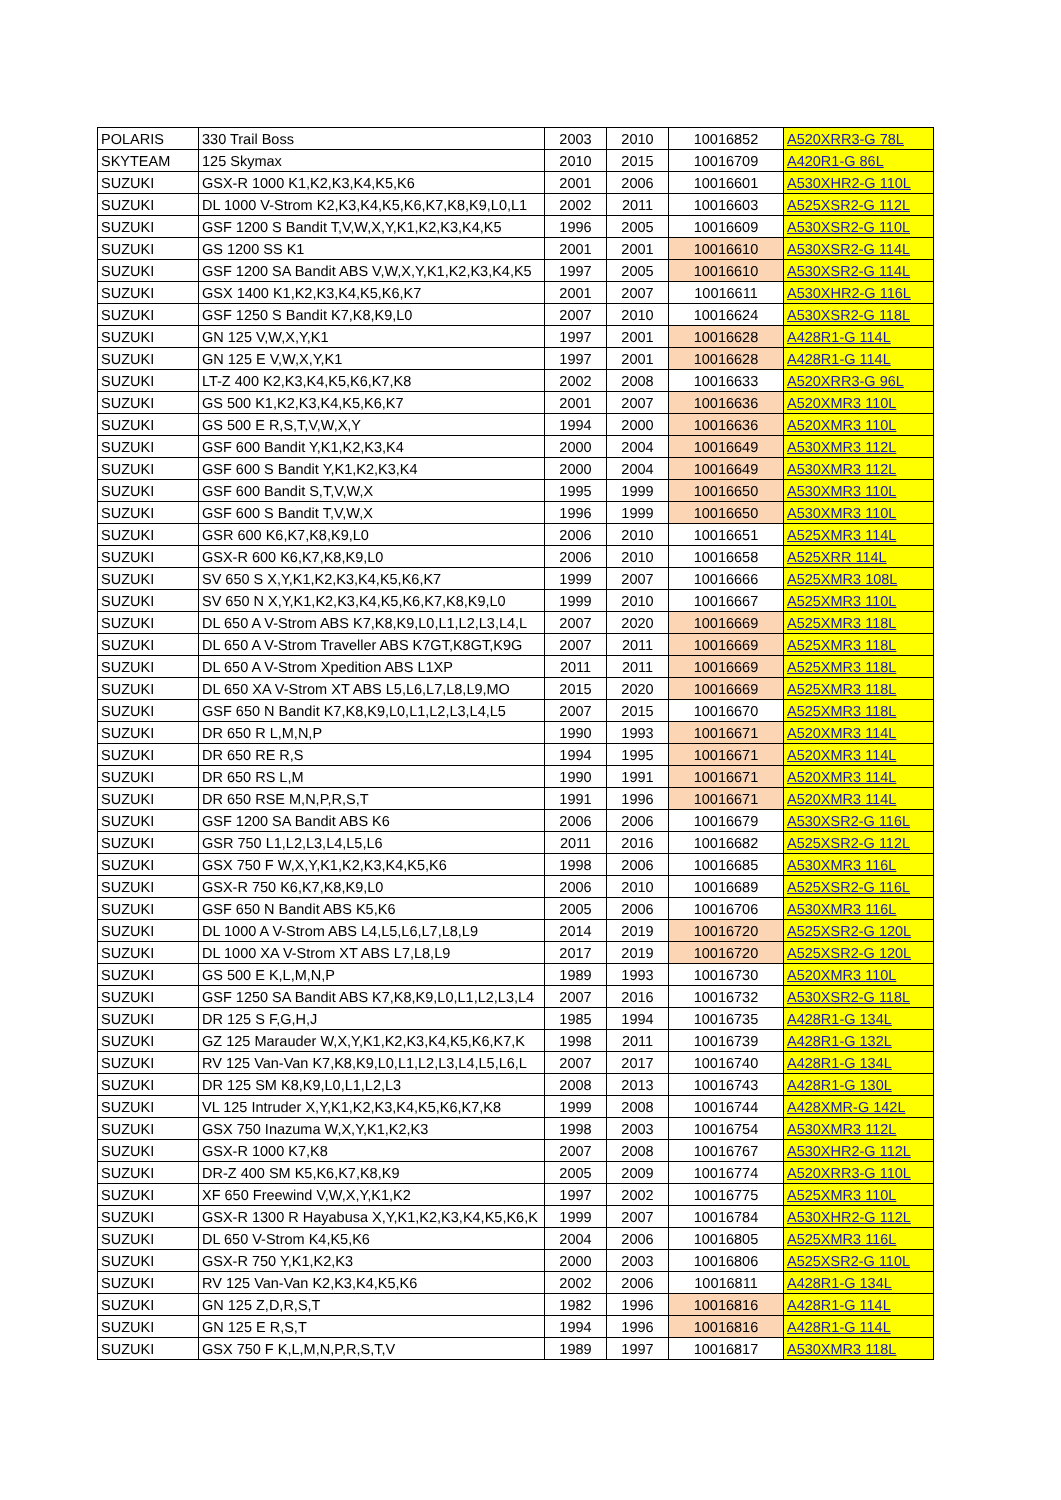| POLARIS | 330 Trail Boss | 2003 | 2010 | 10016852 | A520XRR3-G 78L |
| SKYTEAM | 125 Skymax | 2010 | 2015 | 10016709 | A420R1-G 86L |
| SUZUKI | GSX-R 1000 K1,K2,K3,K4,K5,K6 | 2001 | 2006 | 10016601 | A530XHR2-G 110L |
| SUZUKI | DL 1000 V-Strom K2,K3,K4,K5,K6,K7,K8,K9,L0,L1 | 2002 | 2011 | 10016603 | A525XSR2-G 112L |
| SUZUKI | GSF 1200 S Bandit T,V,W,X,Y,K1,K2,K3,K4,K5 | 1996 | 2005 | 10016609 | A530XSR2-G 110L |
| SUZUKI | GS 1200 SS K1 | 2001 | 2001 | 10016610 | A530XSR2-G 114L |
| SUZUKI | GSF 1200 SA Bandit ABS V,W,X,Y,K1,K2,K3,K4,K5 | 1997 | 2005 | 10016610 | A530XSR2-G 114L |
| SUZUKI | GSX 1400 K1,K2,K3,K4,K5,K6,K7 | 2001 | 2007 | 10016611 | A530XHR2-G 116L |
| SUZUKI | GSF 1250 S Bandit K7,K8,K9,L0 | 2007 | 2010 | 10016624 | A530XSR2-G 118L |
| SUZUKI | GN 125 V,W,X,Y,K1 | 1997 | 2001 | 10016628 | A428R1-G 114L |
| SUZUKI | GN 125 E V,W,X,Y,K1 | 1997 | 2001 | 10016628 | A428R1-G 114L |
| SUZUKI | LT-Z 400 K2,K3,K4,K5,K6,K7,K8 | 2002 | 2008 | 10016633 | A520XRR3-G 96L |
| SUZUKI | GS 500 K1,K2,K3,K4,K5,K6,K7 | 2001 | 2007 | 10016636 | A520XMR3 110L |
| SUZUKI | GS 500 E R,S,T,V,W,X,Y | 1994 | 2000 | 10016636 | A520XMR3 110L |
| SUZUKI | GSF 600 Bandit Y,K1,K2,K3,K4 | 2000 | 2004 | 10016649 | A530XMR3 112L |
| SUZUKI | GSF 600 S Bandit Y,K1,K2,K3,K4 | 2000 | 2004 | 10016649 | A530XMR3 112L |
| SUZUKI | GSF 600 Bandit S,T,V,W,X | 1995 | 1999 | 10016650 | A530XMR3 110L |
| SUZUKI | GSF 600 S Bandit T,V,W,X | 1996 | 1999 | 10016650 | A530XMR3 110L |
| SUZUKI | GSR 600 K6,K7,K8,K9,L0 | 2006 | 2010 | 10016651 | A525XMR3 114L |
| SUZUKI | GSX-R 600 K6,K7,K8,K9,L0 | 2006 | 2010 | 10016658 | A525XRR 114L |
| SUZUKI | SV 650 S X,Y,K1,K2,K3,K4,K5,K6,K7 | 1999 | 2007 | 10016666 | A525XMR3 108L |
| SUZUKI | SV 650 N X,Y,K1,K2,K3,K4,K5,K6,K7,K8,K9,L0 | 1999 | 2010 | 10016667 | A525XMR3 110L |
| SUZUKI | DL 650 A V-Strom ABS K7,K8,K9,L0,L1,L2,L3,L4,L | 2007 | 2020 | 10016669 | A525XMR3 118L |
| SUZUKI | DL 650 A V-Strom Traveller ABS K7GT,K8GT,K9G | 2007 | 2011 | 10016669 | A525XMR3 118L |
| SUZUKI | DL 650 A V-Strom Xpedition ABS L1XP | 2011 | 2011 | 10016669 | A525XMR3 118L |
| SUZUKI | DL 650 XA V-Strom XT ABS L5,L6,L7,L8,L9,MO | 2015 | 2020 | 10016669 | A525XMR3 118L |
| SUZUKI | GSF 650 N Bandit K7,K8,K9,L0,L1,L2,L3,L4,L5 | 2007 | 2015 | 10016670 | A525XMR3 118L |
| SUZUKI | DR 650 R L,M,N,P | 1990 | 1993 | 10016671 | A520XMR3 114L |
| SUZUKI | DR 650 RE R,S | 1994 | 1995 | 10016671 | A520XMR3 114L |
| SUZUKI | DR 650 RS L,M | 1990 | 1991 | 10016671 | A520XMR3 114L |
| SUZUKI | DR 650 RSE M,N,P,R,S,T | 1991 | 1996 | 10016671 | A520XMR3 114L |
| SUZUKI | GSF 1200 SA Bandit ABS K6 | 2006 | 2006 | 10016679 | A530XSR2-G 116L |
| SUZUKI | GSR 750 L1,L2,L3,L4,L5,L6 | 2011 | 2016 | 10016682 | A525XSR2-G 112L |
| SUZUKI | GSX 750 F W,X,Y,K1,K2,K3,K4,K5,K6 | 1998 | 2006 | 10016685 | A530XMR3 116L |
| SUZUKI | GSX-R 750 K6,K7,K8,K9,L0 | 2006 | 2010 | 10016689 | A525XSR2-G 116L |
| SUZUKI | GSF 650 N Bandit ABS K5,K6 | 2005 | 2006 | 10016706 | A530XMR3 116L |
| SUZUKI | DL 1000 A V-Strom ABS L4,L5,L6,L7,L8,L9 | 2014 | 2019 | 10016720 | A525XSR2-G 120L |
| SUZUKI | DL 1000 XA V-Strom XT ABS L7,L8,L9 | 2017 | 2019 | 10016720 | A525XSR2-G 120L |
| SUZUKI | GS 500 E K,L,M,N,P | 1989 | 1993 | 10016730 | A520XMR3 110L |
| SUZUKI | GSF 1250 SA Bandit ABS K7,K8,K9,L0,L1,L2,L3,L4 | 2007 | 2016 | 10016732 | A530XSR2-G 118L |
| SUZUKI | DR 125 S F,G,H,J | 1985 | 1994 | 10016735 | A428R1-G 134L |
| SUZUKI | GZ 125 Marauder W,X,Y,K1,K2,K3,K4,K5,K6,K7,K | 1998 | 2011 | 10016739 | A428R1-G 132L |
| SUZUKI | RV 125 Van-Van K7,K8,K9,L0,L1,L2,L3,L4,L5,L6,L | 2007 | 2017 | 10016740 | A428R1-G 134L |
| SUZUKI | DR 125 SM K8,K9,L0,L1,L2,L3 | 2008 | 2013 | 10016743 | A428R1-G 130L |
| SUZUKI | VL 125 Intruder X,Y,K1,K2,K3,K4,K5,K6,K7,K8 | 1999 | 2008 | 10016744 | A428XMR-G 142L |
| SUZUKI | GSX 750 Inazuma W,X,Y,K1,K2,K3 | 1998 | 2003 | 10016754 | A530XMR3 112L |
| SUZUKI | GSX-R 1000 K7,K8 | 2007 | 2008 | 10016767 | A530XHR2-G 112L |
| SUZUKI | DR-Z 400 SM K5,K6,K7,K8,K9 | 2005 | 2009 | 10016774 | A520XRR3-G 110L |
| SUZUKI | XF 650 Freewind V,W,X,Y,K1,K2 | 1997 | 2002 | 10016775 | A525XMR3 110L |
| SUZUKI | GSX-R 1300 R Hayabusa X,Y,K1,K2,K3,K4,K5,K6,K | 1999 | 2007 | 10016784 | A530XHR2-G 112L |
| SUZUKI | DL 650 V-Strom K4,K5,K6 | 2004 | 2006 | 10016805 | A525XMR3 116L |
| SUZUKI | GSX-R 750 Y,K1,K2,K3 | 2000 | 2003 | 10016806 | A525XSR2-G 110L |
| SUZUKI | RV 125 Van-Van K2,K3,K4,K5,K6 | 2002 | 2006 | 10016811 | A428R1-G 134L |
| SUZUKI | GN 125 Z,D,R,S,T | 1982 | 1996 | 10016816 | A428R1-G 114L |
| SUZUKI | GN 125 E R,S,T | 1994 | 1996 | 10016816 | A428R1-G 114L |
| SUZUKI | GSX 750 F K,L,M,N,P,R,S,T,V | 1989 | 1997 | 10016817 | A530XMR3 118L |